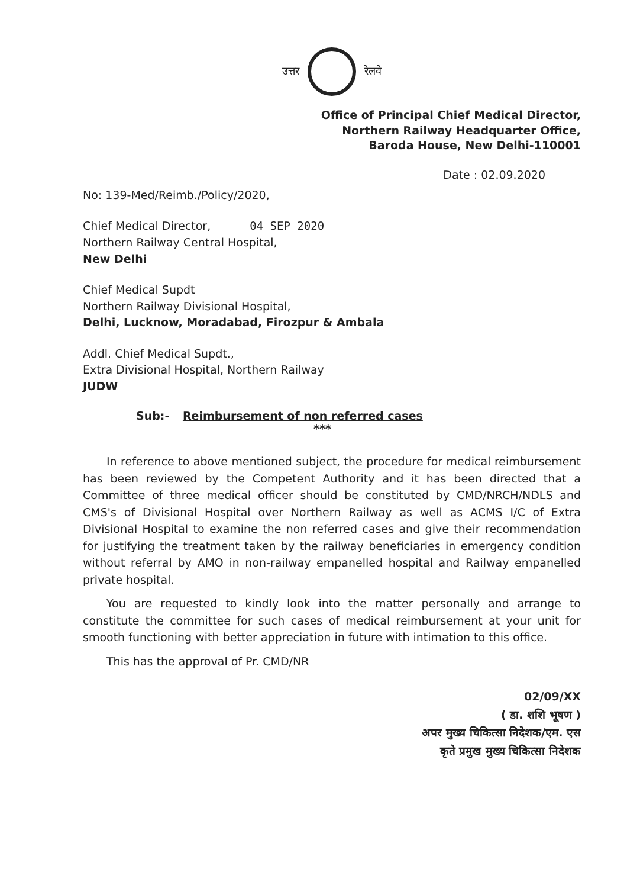उत्तर रेलवे
Office of Principal Chief Medical Director,
Northern Railway Headquarter Office,
Baroda House, New Delhi-110001
Date : 02.09.2020
No: 139-Med/Reimb./Policy/2020,
Chief Medical Director, 04 SEP 2020
Northern Railway Central Hospital,
New Delhi
Chief Medical Supdt
Northern Railway Divisional Hospital,
Delhi, Lucknow, Moradabad, Firozpur & Ambala
Addl. Chief Medical Supdt.,
Extra Divisional Hospital, Northern Railway
JUDW
Sub:- Reimbursement of non referred cases
***
In reference to above mentioned subject, the procedure for medical reimbursement has been reviewed by the Competent Authority and it has been directed that a Committee of three medical officer should be constituted by CMD/NRCH/NDLS and CMS's of Divisional Hospital over Northern Railway as well as ACMS I/C of Extra Divisional Hospital to examine the non referred cases and give their recommendation for justifying the treatment taken by the railway beneficiaries in emergency condition without referral by AMO in non-railway empanelled hospital and Railway empanelled private hospital.
You are requested to kindly look into the matter personally and arrange to constitute the committee for such cases of medical reimbursement at your unit for smooth functioning with better appreciation in future with intimation to this office.
This has the approval of Pr. CMD/NR
02/09/XX
( डा. शशि भूषण )
अपर मुख्य चिकित्सा निदेशक/एम. एस
कृते प्रमुख मुख्य चिकित्सा निदेशक